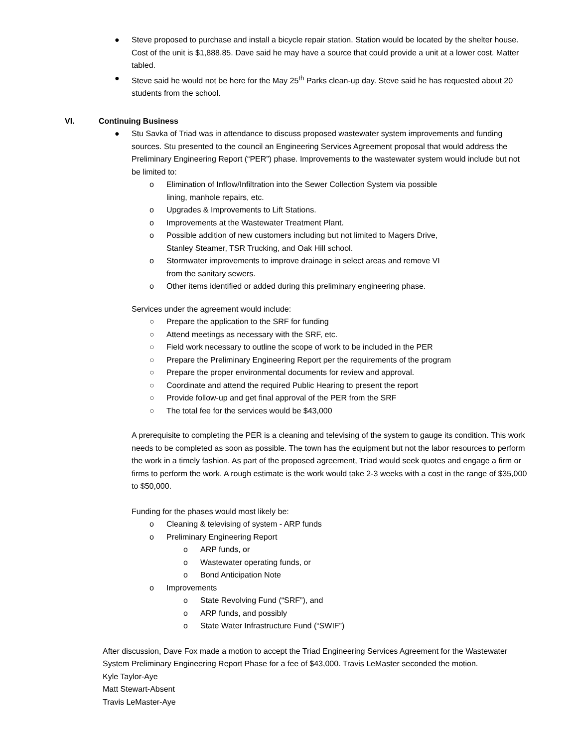● Steve proposed to purchase and install a bicycle repair station. Station would be located by the shelter house. Cost of the unit is $1,888.85. Dave said he may have a source that could provide a unit at a lower cost. Matter tabled.
● Steve said he would not be here for the May 25<sup>th</sup> Parks clean-up day. Steve said he has requested about 20 students from the school.
VI. Continuing Business
● Stu Savka of Triad was in attendance to discuss proposed wastewater system improvements and funding sources. Stu presented to the council an Engineering Services Agreement proposal that would address the Preliminary Engineering Report (“PER”) phase. Improvements to the wastewater system would include but not be limited to:
o Elimination of Inflow/Infiltration into the Sewer Collection System via possible
lining, manhole repairs, etc.
o Upgrades & Improvements to Lift Stations.
o Improvements at the Wastewater Treatment Plant.
o Possible addition of new customers including but not limited to Magers Drive,
Stanley Steamer, TSR Trucking, and Oak Hill school.
o Stormwater improvements to improve drainage in select areas and remove VI
from the sanitary sewers.
o Other items identified or added during this preliminary engineering phase.
Services under the agreement would include:
○ Prepare the application to the SRF for funding
○ Attend meetings as necessary with the SRF, etc.
○ Field work necessary to outline the scope of work to be included in the PER
○ Prepare the Preliminary Engineering Report per the requirements of the program
○ Prepare the proper environmental documents for review and approval.
○ Coordinate and attend the required Public Hearing to present the report
○ Provide follow-up and get final approval of the PER from the SRF
○ The total fee for the services would be $43,000
A prerequisite to completing the PER is a cleaning and televising of the system to gauge its condition. This work needs to be completed as soon as possible. The town has the equipment but not the labor resources to perform the work in a timely fashion. As part of the proposed agreement, Triad would seek quotes and engage a firm or firms to perform the work. A rough estimate is the work would take 2-3 weeks with a cost in the range of $35,000 to $50,000.
Funding for the phases would most likely be:
o Cleaning & televising of system - ARP funds
o Preliminary Engineering Report
o ARP funds, or
o Wastewater operating funds, or
o Bond Anticipation Note
o Improvements
o State Revolving Fund (“SRF”), and
o ARP funds, and possibly
o State Water Infrastructure Fund (“SWIF”)
After discussion, Dave Fox made a motion to accept the Triad Engineering Services Agreement for the Wastewater System Preliminary Engineering Report Phase for a fee of $43,000. Travis LeMaster seconded the motion.
Kyle Taylor-Aye
Matt Stewart-Absent
Travis LeMaster-Aye